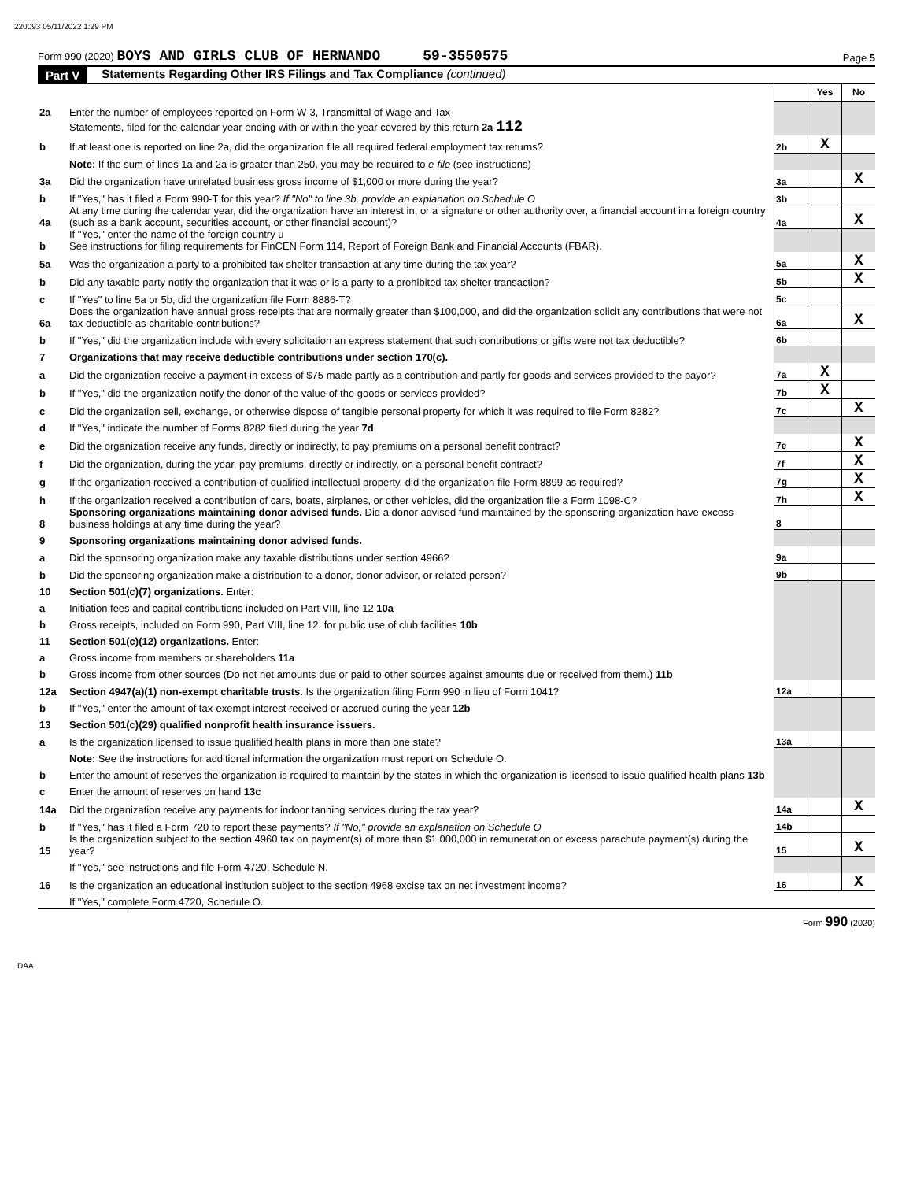220093 05/11/2022 1:29 PM
Form 990 (2020) BOYS AND GIRLS CLUB OF HERNANDO 59-3550575
Page 5
Part V Statements Regarding Other IRS Filings and Tax Compliance (continued)
| | | | Yes | No |
| 2a | Enter the number of employees reported on Form W-3, Transmittal of Wage and Tax | | | |
| | Statements, filed for the calendar year ending with or within the year covered by this return 2a 112 | | | |
| b | If at least one is reported on line 2a, did the organization file all required federal employment tax returns? | 2b | X | |
| | Note: If the sum of lines 1a and 2a is greater than 250, you may be required to e-file (see instructions) | | | |
| 3a | Did the organization have unrelated business gross income of $1,000 or more during the year? | 3a | | X |
| b | If "Yes," has it filed a Form 990-T for this year? If "No" to line 3b, provide an explanation on Schedule O | 3b | | |
| 4a | At any time during the calendar year, did the organization have an interest in, or a signature or other authority over, a financial account in a foreign country (such as a bank account, securities account, or other financial account)? | 4a | | X |
| b | If "Yes," enter the name of the foreign country u See instructions for filing requirements for FinCEN Form 114, Report of Foreign Bank and Financial Accounts (FBAR). | | | |
| 5a | Was the organization a party to a prohibited tax shelter transaction at any time during the tax year? | 5a | | X |
| b | Did any taxable party notify the organization that it was or is a party to a prohibited tax shelter transaction? | 5b | | X |
| c | If "Yes" to line 5a or 5b, did the organization file Form 8886-T? | 5c | | |
| 6a | Does the organization have annual gross receipts that are normally greater than $100,000, and did the organization solicit any contributions that were not tax deductible as charitable contributions? | 6a | | X |
| b | If "Yes," did the organization include with every solicitation an express statement that such contributions or gifts were not tax deductible? | 6b | | |
| 7 | Organizations that may receive deductible contributions under section 170(c). | | | |
| a | Did the organization receive a payment in excess of $75 made partly as a contribution and partly for goods and services provided to the payor? | 7a | X | |
| b | If "Yes," did the organization notify the donor of the value of the goods or services provided? | 7b | X | |
| c | Did the organization sell, exchange, or otherwise dispose of tangible personal property for which it was required to file Form 8282? | 7c | | X |
| d | If "Yes," indicate the number of Forms 8282 filed during the year 7d | | | |
| e | Did the organization receive any funds, directly or indirectly, to pay premiums on a personal benefit contract? | 7e | | X |
| f | Did the organization, during the year, pay premiums, directly or indirectly, on a personal benefit contract? | 7f | | X |
| g | If the organization received a contribution of qualified intellectual property, did the organization file Form 8899 as required? | 7g | | X |
| h | If the organization received a contribution of cars, boats, airplanes, or other vehicles, did the organization file a Form 1098-C? | 7h | | X |
| 8 | Sponsoring organizations maintaining donor advised funds. Did a donor advised fund maintained by the sponsoring organization have excess business holdings at any time during the year? | 8 | | |
| 9 | Sponsoring organizations maintaining donor advised funds. | | | |
| a | Did the sponsoring organization make any taxable distributions under section 4966? | 9a | | |
| b | Did the sponsoring organization make a distribution to a donor, donor advisor, or related person? | 9b | | |
| 10 | Section 501(c)(7) organizations. Enter: | | | |
| a | Initiation fees and capital contributions included on Part VIII, line 12 10a | | | |
| b | Gross receipts, included on Form 990, Part VIII, line 12, for public use of club facilities 10b | | | |
| 11 | Section 501(c)(12) organizations. Enter: | | | |
| a | Gross income from members or shareholders 11a | | | |
| b | Gross income from other sources (Do not net amounts due or paid to other sources against amounts due or received from them.) 11b | | | |
| 12a | Section 4947(a)(1) non-exempt charitable trusts. Is the organization filing Form 990 in lieu of Form 1041? | 12a | | |
| b | If "Yes," enter the amount of tax-exempt interest received or accrued during the year 12b | | | |
| 13 | Section 501(c)(29) qualified nonprofit health insurance issuers. | | | |
| a | Is the organization licensed to issue qualified health plans in more than one state? | 13a | | |
| | Note: See the instructions for additional information the organization must report on Schedule O. | | | |
| b | Enter the amount of reserves the organization is required to maintain by the states in which the organization is licensed to issue qualified health plans 13b | | | |
| c | Enter the amount of reserves on hand 13c | | | |
| 14a | Did the organization receive any payments for indoor tanning services during the tax year? | 14a | | X |
| b | If "Yes," has it filed a Form 720 to report these payments? If "No," provide an explanation on Schedule O | 14b | | |
| 15 | Is the organization subject to the section 4960 tax on payment(s) of more than $1,000,000 in remuneration or excess parachute payment(s) during the year? | 15 | | X |
| | If "Yes," see instructions and file Form 4720, Schedule N. | | | |
| 16 | Is the organization an educational institution subject to the section 4968 excise tax on net investment income? | 16 | | X |
| | If "Yes," complete Form 4720, Schedule O. | | | |
Form 990 (2020)
DAA